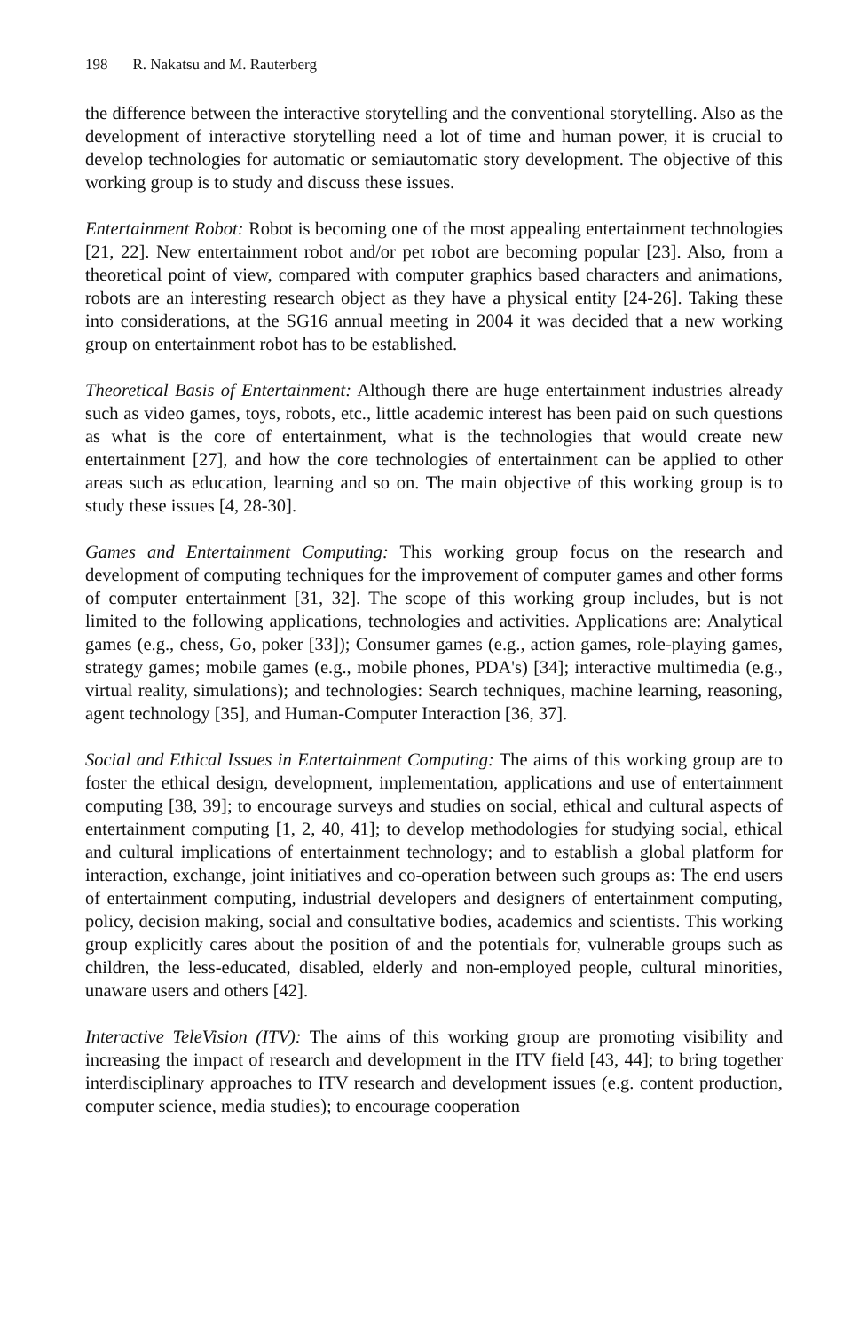198 R. Nakatsu and M. Rauterberg
the difference between the interactive storytelling and the conventional storytelling. Also as the development of interactive storytelling need a lot of time and human power, it is crucial to develop technologies for automatic or semiautomatic story development. The objective of this working group is to study and discuss these issues.
Entertainment Robot: Robot is becoming one of the most appealing entertainment technologies [21, 22]. New entertainment robot and/or pet robot are becoming popular [23]. Also, from a theoretical point of view, compared with computer graphics based characters and animations, robots are an interesting research object as they have a physical entity [24-26]. Taking these into considerations, at the SG16 annual meeting in 2004 it was decided that a new working group on entertainment robot has to be established.
Theoretical Basis of Entertainment: Although there are huge entertainment industries already such as video games, toys, robots, etc., little academic interest has been paid on such questions as what is the core of entertainment, what is the technologies that would create new entertainment [27], and how the core technologies of entertainment can be applied to other areas such as education, learning and so on. The main objective of this working group is to study these issues [4, 28-30].
Games and Entertainment Computing: This working group focus on the research and development of computing techniques for the improvement of computer games and other forms of computer entertainment [31, 32]. The scope of this working group includes, but is not limited to the following applications, technologies and activities. Applications are: Analytical games (e.g., chess, Go, poker [33]); Consumer games (e.g., action games, role-playing games, strategy games; mobile games (e.g., mobile phones, PDA's) [34]; interactive multimedia (e.g., virtual reality, simulations); and technologies: Search techniques, machine learning, reasoning, agent technology [35], and Human-Computer Interaction [36, 37].
Social and Ethical Issues in Entertainment Computing: The aims of this working group are to foster the ethical design, development, implementation, applications and use of entertainment computing [38, 39]; to encourage surveys and studies on social, ethical and cultural aspects of entertainment computing [1, 2, 40, 41]; to develop methodologies for studying social, ethical and cultural implications of entertainment technology; and to establish a global platform for interaction, exchange, joint initiatives and co-operation between such groups as: The end users of entertainment computing, industrial developers and designers of entertainment computing, policy, decision making, social and consultative bodies, academics and scientists. This working group explicitly cares about the position of and the potentials for, vulnerable groups such as children, the less-educated, disabled, elderly and non-employed people, cultural minorities, unaware users and others [42].
Interactive TeleVision (ITV): The aims of this working group are promoting visibility and increasing the impact of research and development in the ITV field [43, 44]; to bring together interdisciplinary approaches to ITV research and development issues (e.g. content production, computer science, media studies); to encourage cooperation